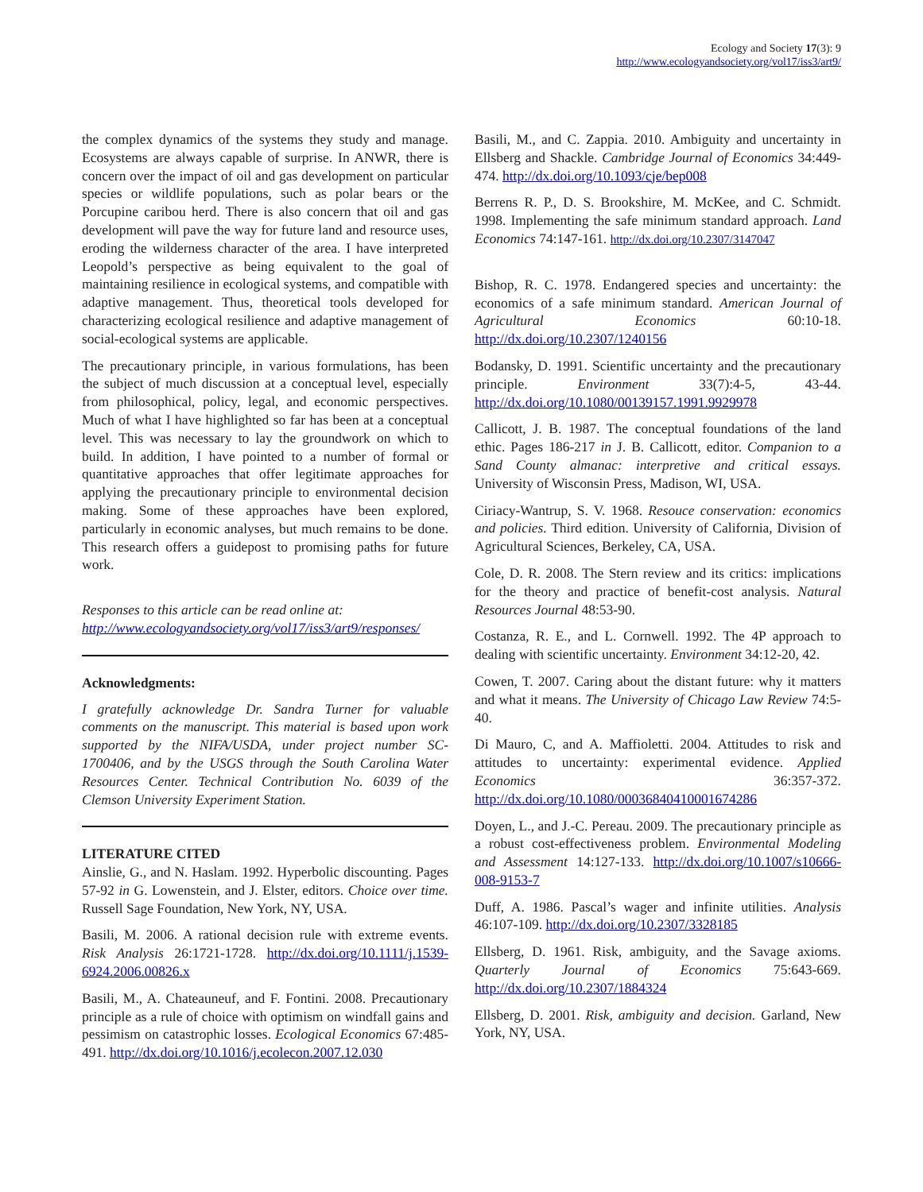Ecology and Society 17(3): 9
http://www.ecologyandsociety.org/vol17/iss3/art9/
the complex dynamics of the systems they study and manage. Ecosystems are always capable of surprise. In ANWR, there is concern over the impact of oil and gas development on particular species or wildlife populations, such as polar bears or the Porcupine caribou herd. There is also concern that oil and gas development will pave the way for future land and resource uses, eroding the wilderness character of the area. I have interpreted Leopold’s perspective as being equivalent to the goal of maintaining resilience in ecological systems, and compatible with adaptive management. Thus, theoretical tools developed for characterizing ecological resilience and adaptive management of social-ecological systems are applicable.
The precautionary principle, in various formulations, has been the subject of much discussion at a conceptual level, especially from philosophical, policy, legal, and economic perspectives. Much of what I have highlighted so far has been at a conceptual level. This was necessary to lay the groundwork on which to build. In addition, I have pointed to a number of formal or quantitative approaches that offer legitimate approaches for applying the precautionary principle to environmental decision making. Some of these approaches have been explored, particularly in economic analyses, but much remains to be done. This research offers a guidepost to promising paths for future work.
Responses to this article can be read online at:
http://www.ecologyandsociety.org/vol17/iss3/art9/responses/
Acknowledgments:
I gratefully acknowledge Dr. Sandra Turner for valuable comments on the manuscript. This material is based upon work supported by the NIFA/USDA, under project number SC-1700406, and by the USGS through the South Carolina Water Resources Center. Technical Contribution No. 6039 of the Clemson University Experiment Station.
LITERATURE CITED
Ainslie, G., and N. Haslam. 1992. Hyperbolic discounting. Pages 57-92 in G. Lowenstein, and J. Elster, editors. Choice over time. Russell Sage Foundation, New York, NY, USA.
Basili, M. 2006. A rational decision rule with extreme events. Risk Analysis 26:1721-1728. http://dx.doi.org/10.1111/j.1539-6924.2006.00826.x
Basili, M., A. Chateauneuf, and F. Fontini. 2008. Precautionary principle as a rule of choice with optimism on windfall gains and pessimism on catastrophic losses. Ecological Economics 67:485-491. http://dx.doi.org/10.1016/j.ecolecon.2007.12.030
Basili, M., and C. Zappia. 2010. Ambiguity and uncertainty in Ellsberg and Shackle. Cambridge Journal of Economics 34:449-474. http://dx.doi.org/10.1093/cje/bep008
Berrens R. P., D. S. Brookshire, M. McKee, and C. Schmidt. 1998. Implementing the safe minimum standard approach. Land Economics 74:147-161. http://dx.doi.org/10.2307/3147047
Bishop, R. C. 1978. Endangered species and uncertainty: the economics of a safe minimum standard. American Journal of Agricultural Economics 60:10-18. http://dx.doi.org/10.2307/1240156
Bodansky, D. 1991. Scientific uncertainty and the precautionary principle. Environment 33(7):4-5, 43-44. http://dx.doi.org/10.1080/00139157.1991.9929978
Callicott, J. B. 1987. The conceptual foundations of the land ethic. Pages 186-217 in J. B. Callicott, editor. Companion to a Sand County almanac: interpretive and critical essays. University of Wisconsin Press, Madison, WI, USA.
Ciriacy-Wantrup, S. V. 1968. Resouce conservation: economics and policies. Third edition. University of California, Division of Agricultural Sciences, Berkeley, CA, USA.
Cole, D. R. 2008. The Stern review and its critics: implications for the theory and practice of benefit-cost analysis. Natural Resources Journal 48:53-90.
Costanza, R. E., and L. Cornwell. 1992. The 4P approach to dealing with scientific uncertainty. Environment 34:12-20, 42.
Cowen, T. 2007. Caring about the distant future: why it matters and what it means. The University of Chicago Law Review 74:5-40.
Di Mauro, C, and A. Maffioletti. 2004. Attitudes to risk and attitudes to uncertainty: experimental evidence. Applied Economics 36:357-372. http://dx.doi.org/10.1080/00036840410001674286
Doyen, L., and J.-C. Pereau. 2009. The precautionary principle as a robust cost-effectiveness problem. Environmental Modeling and Assessment 14:127-133. http://dx.doi.org/10.1007/s10666-008-9153-7
Duff, A. 1986. Pascal’s wager and infinite utilities. Analysis 46:107-109. http://dx.doi.org/10.2307/3328185
Ellsberg, D. 1961. Risk, ambiguity, and the Savage axioms. Quarterly Journal of Economics 75:643-669. http://dx.doi.org/10.2307/1884324
Ellsberg, D. 2001. Risk, ambiguity and decision. Garland, New York, NY, USA.